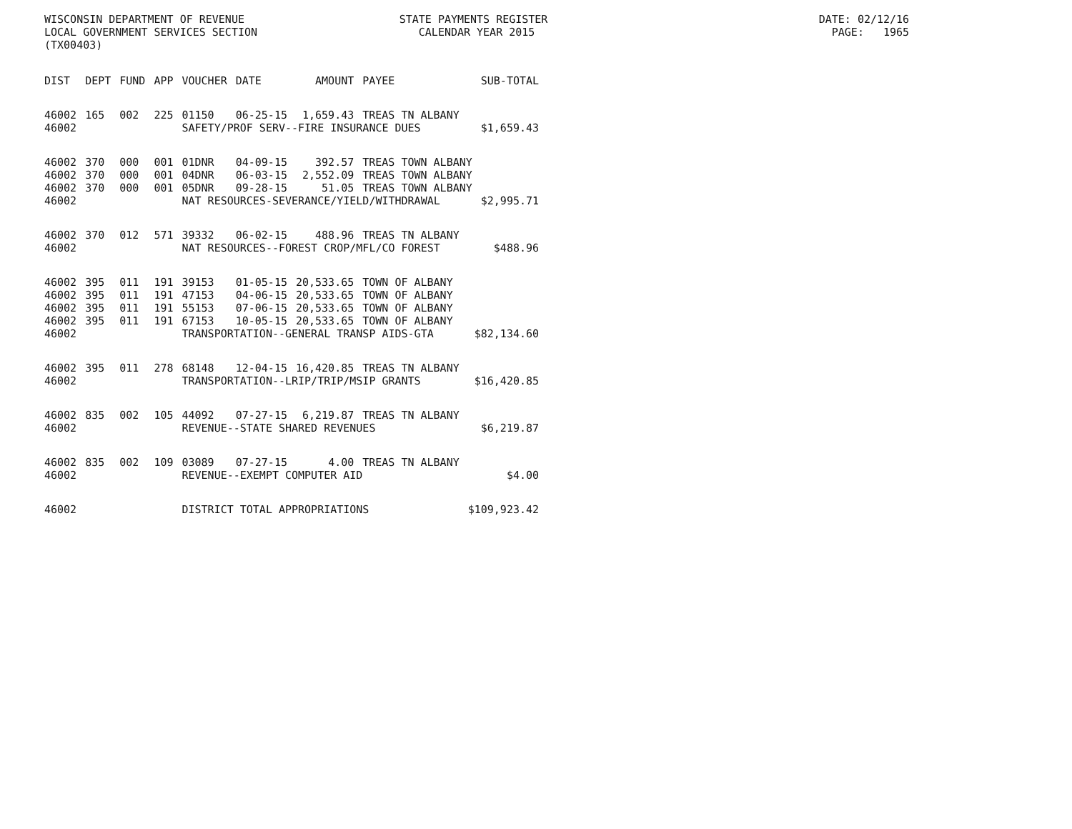WISCONSIN DEPARTMENT OF REVENUE STATE PAYMENTS REGISTER DATE: 02/12/16 LOCAL GOVERNMENT SERVICES SECTION CALENDAR YEAR 2015 PAGE: 1965 (TX00403)
| DIST | DEPT | FUND | APP | VOUCHER | DATE | AMOUNT | PAYEE | SUB-TOTAL |
| --- | --- | --- | --- | --- | --- | --- | --- | --- |
| 46002 | 165 | 002 | 225 | 01150 | 06-25-15 | 1,659.43 | TREAS TN ALBANY | |
| 46002 | | | | SAFETY/PROF SERV--FIRE INSURANCE DUES $1,659.43 | | | | |
| 46002 | 370 | 000 | 001 | 01DNR | 04-09-15 | 392.57 | TREAS TOWN ALBANY | |
| 46002 | 370 | 000 | 001 | 04DNR | 06-03-15 | 2,552.09 | TREAS TOWN ALBANY | |
| 46002 | 370 | 000 | 001 | 05DNR | 09-28-15 | 51.05 | TREAS TOWN ALBANY | |
| 46002 | | | | NAT RESOURCES-SEVERANCE/YIELD/WITHDRAWAL $2,995.71 | | | | |
| 46002 | 370 | 012 | 571 | 39332 | 06-02-15 | 488.96 | TREAS TN ALBANY | |
| 46002 | | | | NAT RESOURCES--FOREST CROP/MFL/CO FOREST $488.96 | | | | |
| 46002 | 395 | 011 | 191 | 39153 | 01-05-15 | 20,533.65 | TOWN OF ALBANY | |
| 46002 | 395 | 011 | 191 | 47153 | 04-06-15 | 20,533.65 | TOWN OF ALBANY | |
| 46002 | 395 | 011 | 191 | 55153 | 07-06-15 | 20,533.65 | TOWN OF ALBANY | |
| 46002 | 395 | 011 | 191 | 67153 | 10-05-15 | 20,533.65 | TOWN OF ALBANY | |
| 46002 | | | | TRANSPORTATION--GENERAL TRANSP AIDS-GTA $82,134.60 | | | | |
| 46002 | 395 | 011 | 278 | 68148 | 12-04-15 | 16,420.85 | TREAS TN ALBANY | |
| 46002 | | | | TRANSPORTATION--LRIP/TRIP/MSIP GRANTS $16,420.85 | | | | |
| 46002 | 835 | 002 | 105 | 44092 | 07-27-15 | 6,219.87 | TREAS TN ALBANY | |
| 46002 | | | | REVENUE--STATE SHARED REVENUES $6,219.87 | | | | |
| 46002 | 835 | 002 | 109 | 03089 | 07-27-15 | 4.00 | TREAS TN ALBANY | |
| 46002 | | | | REVENUE--EXEMPT COMPUTER AID $4.00 | | | | |
| 46002 | | | | DISTRICT TOTAL APPROPRIATIONS $109,923.42 | | | | |